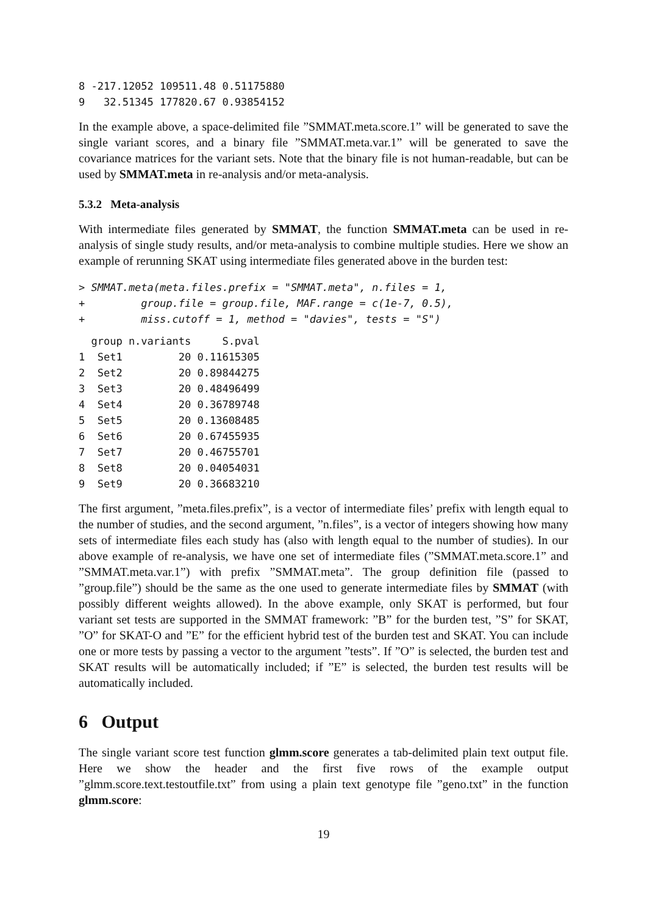8 -217.12052 109511.48 0.51175880
9   32.51345 177820.67 0.93854152
In the example above, a space-delimited file ”SMMAT.meta.score.1” will be generated to save the single variant scores, and a binary file ”SMMAT.meta.var.1” will be generated to save the covariance matrices for the variant sets. Note that the binary file is not human-readable, but can be used by SMMAT.meta in re-analysis and/or meta-analysis.
5.3.2 Meta-analysis
With intermediate files generated by SMMAT, the function SMMAT.meta can be used in re-analysis of single study results, and/or meta-analysis to combine multiple studies. Here we show an example of rerunning SKAT using intermediate files generated above in the burden test:
> SMMAT.meta(meta.files.prefix = "SMMAT.meta", n.files = 1,
+         group.file = group.file, MAF.range = c(1e-7, 0.5),
+         miss.cutoff = 1, method = "davies", tests = "S")
  group n.variants     S.pval
1  Set1         20 0.11615305
2  Set2         20 0.89844275
3  Set3         20 0.48496499
4  Set4         20 0.36789748
5  Set5         20 0.13608485
6  Set6         20 0.67455935
7  Set7         20 0.46755701
8  Set8         20 0.04054031
9  Set9         20 0.36683210
The first argument, ”meta.files.prefix”, is a vector of intermediate files’ prefix with length equal to the number of studies, and the second argument, ”n.files”, is a vector of integers showing how many sets of intermediate files each study has (also with length equal to the number of studies). In our above example of re-analysis, we have one set of intermediate files (”SMMAT.meta.score.1” and ”SMMAT.meta.var.1”) with prefix ”SMMAT.meta”. The group definition file (passed to ”group.file”) should be the same as the one used to generate intermediate files by SMMAT (with possibly different weights allowed). In the above example, only SKAT is performed, but four variant set tests are supported in the SMMAT framework: ”B” for the burden test, ”S” for SKAT, ”O” for SKAT-O and ”E” for the efficient hybrid test of the burden test and SKAT. You can include one or more tests by passing a vector to the argument ”tests”. If ”O” is selected, the burden test and SKAT results will be automatically included; if ”E” is selected, the burden test results will be automatically included.
6 Output
The single variant score test function glmm.score generates a tab-delimited plain text output file. Here we show the header and the first five rows of the example output ”glmm.score.text.testoutfile.txt” from using a plain text genotype file ”geno.txt” in the function glmm.score:
19